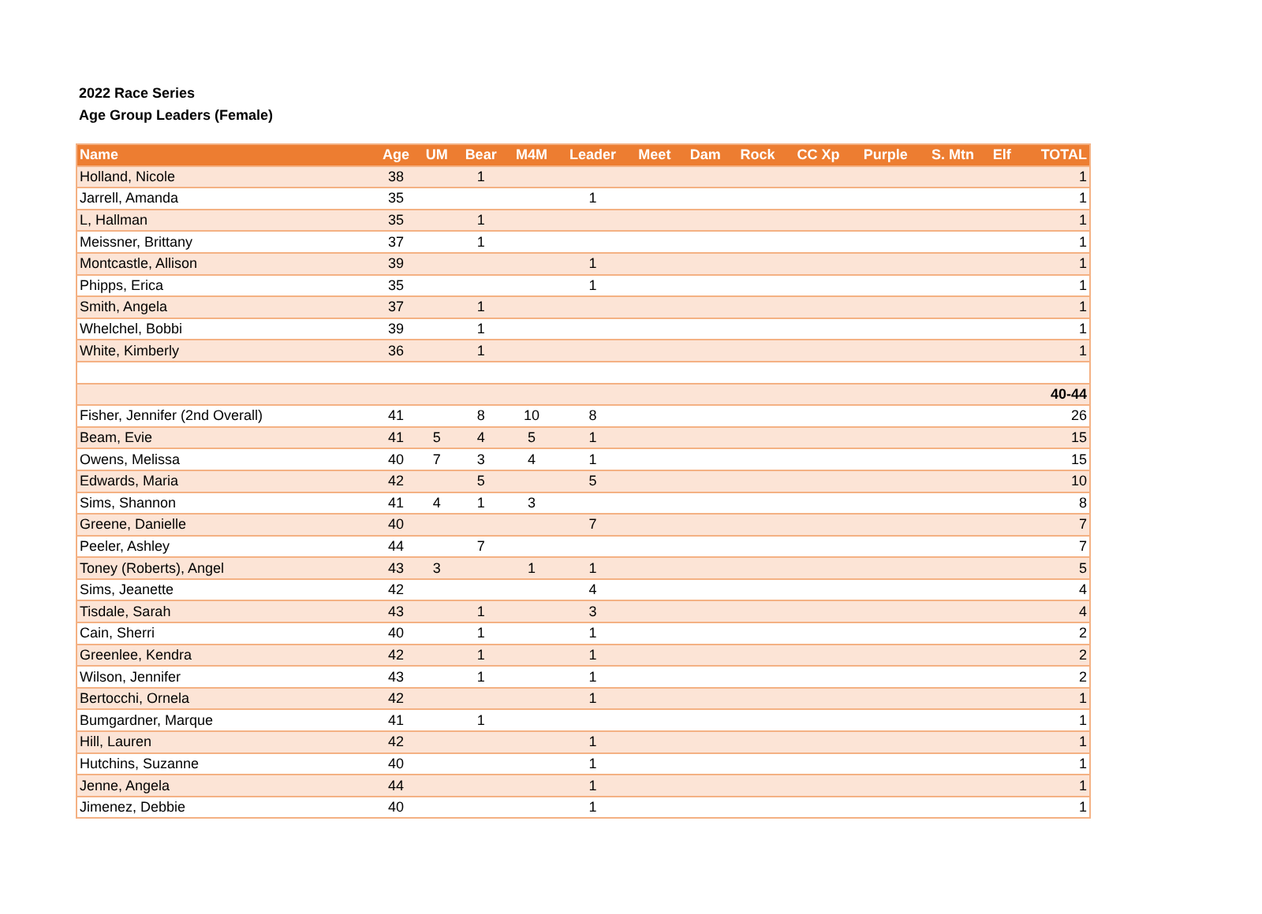2022 Race Series
Age Group Leaders (Female)
| Name | Age | UM | Bear | M4M | Leader | Meet | Dam | Rock | CC Xp | Purple | S. Mtn | Elf | TOTAL |
| --- | --- | --- | --- | --- | --- | --- | --- | --- | --- | --- | --- | --- | --- |
| Holland, Nicole | 38 | | 1 | | | | | | | | | | 1 |
| Jarrell, Amanda | 35 | | | | 1 | | | | | | | | 1 |
| L, Hallman | 35 | | 1 | | | | | | | | | | 1 |
| Meissner, Brittany | 37 | | 1 | | | | | | | | | | 1 |
| Montcastle, Allison | 39 | | | | 1 | | | | | | | | 1 |
| Phipps, Erica | 35 | | | | 1 | | | | | | | | 1 |
| Smith, Angela | 37 | | 1 | | | | | | | | | | 1 |
| Whelchel, Bobbi | 39 | | 1 | | | | | | | | | | 1 |
| White, Kimberly | 36 | | 1 | | | | | | | | | | 1 |
| 40-44 | | | | | | | | | | | | | |
| Fisher, Jennifer (2nd Overall) | 41 | | 8 | 10 | 8 | | | | | | | | 26 |
| Beam, Evie | 41 | 5 | 4 | 5 | 1 | | | | | | | | 15 |
| Owens, Melissa | 40 | 7 | 3 | 4 | 1 | | | | | | | | 15 |
| Edwards, Maria | 42 | | 5 | | 5 | | | | | | | | 10 |
| Sims, Shannon | 41 | 4 | 1 | 3 | | | | | | | | | 8 |
| Greene, Danielle | 40 | | | | 7 | | | | | | | | 7 |
| Peeler, Ashley | 44 | | 7 | | | | | | | | | | 7 |
| Toney (Roberts), Angel | 43 | 3 | | 1 | 1 | | | | | | | | 5 |
| Sims, Jeanette | 42 | | | | 4 | | | | | | | | 4 |
| Tisdale, Sarah | 43 | | 1 | | 3 | | | | | | | | 4 |
| Cain, Sherri | 40 | | 1 | | 1 | | | | | | | | 2 |
| Greenlee, Kendra | 42 | | 1 | | 1 | | | | | | | | 2 |
| Wilson, Jennifer | 43 | | 1 | | 1 | | | | | | | | 2 |
| Bertocchi, Ornela | 42 | | | | 1 | | | | | | | | 1 |
| Bumgardner, Marque | 41 | | 1 | | | | | | | | | | 1 |
| Hill, Lauren | 42 | | | | 1 | | | | | | | | 1 |
| Hutchins, Suzanne | 40 | | | | 1 | | | | | | | | 1 |
| Jenne, Angela | 44 | | | | 1 | | | | | | | | 1 |
| Jimenez, Debbie | 40 | | | | 1 | | | | | | | | 1 |